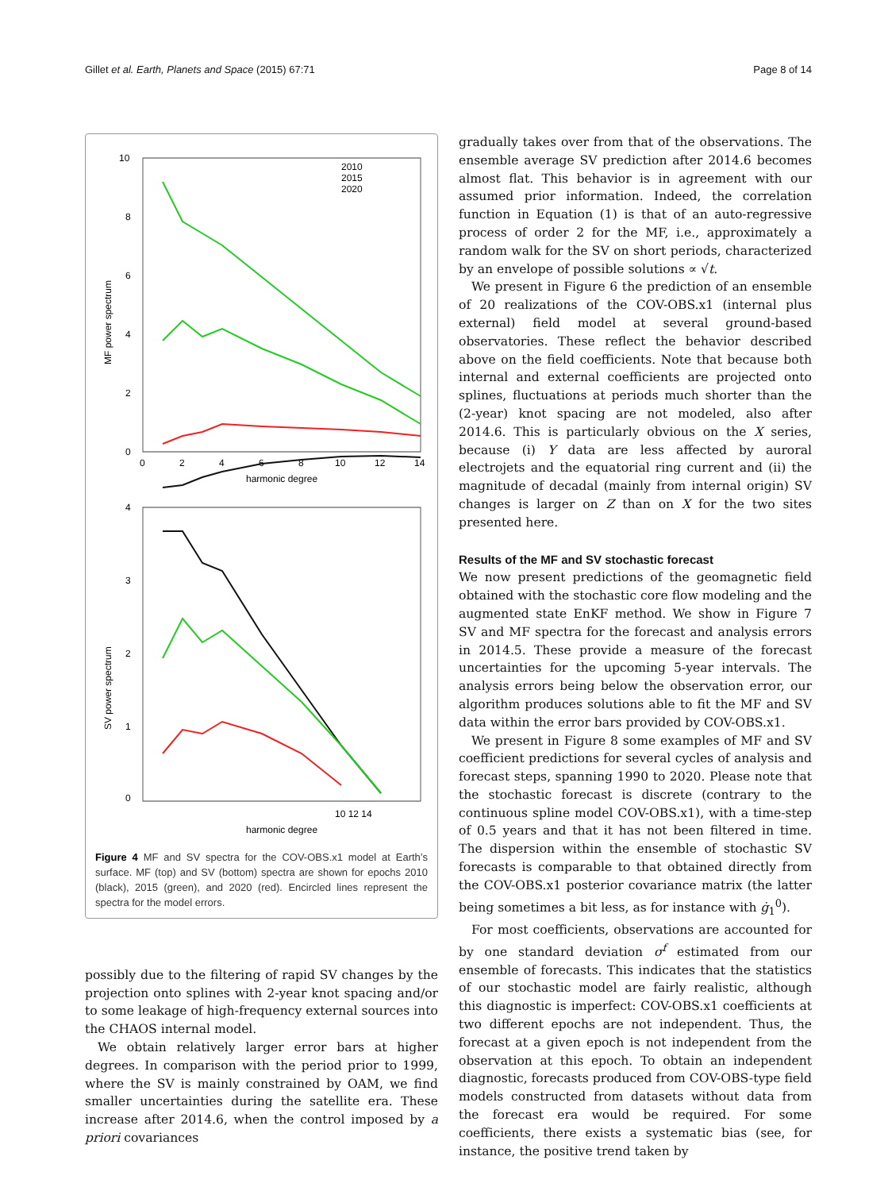Gillet et al. Earth, Planets and Space (2015) 67:71 Page 8 of 14
10
8
6
4
2
0
0
2
4
6
8
10
12
14
harmonic degree
MF power spectrum
2010
2015
2020
4
3
2
1
0
10 12 14
harmonic degree
SV power spectrum
Figure 4 MF and SV spectra for the COV-OBS.x1 model at Earth’s surface. MF (top) and SV (bottom) spectra are shown for epochs 2010 (black), 2015 (green), and 2020 (red). Encircled lines represent the spectra for the model errors.
possibly due to the filtering of rapid SV changes by the projection onto splines with 2-year knot spacing and/or to some leakage of high-frequency external sources into the CHAOS internal model.
We obtain relatively larger error bars at higher degrees. In comparison with the period prior to 1999, where the SV is mainly constrained by OAM, we find smaller uncertainties during the satellite era. These increase after 2014.6, when the control imposed by a priori covariances
gradually takes over from that of the observations. The ensemble average SV prediction after 2014.6 becomes almost flat. This behavior is in agreement with our assumed prior information. Indeed, the correlation function in Equation (1) is that of an auto-regressive process of order 2 for the MF, i.e., approximately a random walk for the SV on short periods, characterized by an envelope of possible solutions ∝ √t.
We present in Figure 6 the prediction of an ensemble of 20 realizations of the COV-OBS.x1 (internal plus external) field model at several ground-based observatories. These reflect the behavior described above on the field coefficients. Note that because both internal and external coefficients are projected onto splines, fluctuations at periods much shorter than the (2-year) knot spacing are not modeled, also after 2014.6. This is particularly obvious on the X series, because (i) Y data are less affected by auroral electrojets and the equatorial ring current and (ii) the magnitude of decadal (mainly from internal origin) SV changes is larger on Z than on X for the two sites presented here.
Results of the MF and SV stochastic forecast
We now present predictions of the geomagnetic field obtained with the stochastic core flow modeling and the augmented state EnKF method. We show in Figure 7 SV and MF spectra for the forecast and analysis errors in 2014.5. These provide a measure of the forecast uncertainties for the upcoming 5-year intervals. The analysis errors being below the observation error, our algorithm produces solutions able to fit the MF and SV data within the error bars provided by COV-OBS.x1.
We present in Figure 8 some examples of MF and SV coefficient predictions for several cycles of analysis and forecast steps, spanning 1990 to 2020. Please note that the stochastic forecast is discrete (contrary to the continuous spline model COV-OBS.x1), with a time-step of 0.5 years and that it has not been filtered in time. The dispersion within the ensemble of stochastic SV forecasts is comparable to that obtained directly from the COV-OBS.x1 posterior covariance matrix (the latter being sometimes a bit less, as for instance with ġ<sub>1</sub><sup>0</sup>).
For most coefficients, observations are accounted for by one standard deviation σ<sup>f</sup> estimated from our ensemble of forecasts. This indicates that the statistics of our stochastic model are fairly realistic, although this diagnostic is imperfect: COV-OBS.x1 coefficients at two different epochs are not independent. Thus, the forecast at a given epoch is not independent from the observation at this epoch. To obtain an independent diagnostic, forecasts produced from COV-OBS-type field models constructed from datasets without data from the forecast era would be required. For some coefficients, there exists a systematic bias (see, for instance, the positive trend taken by